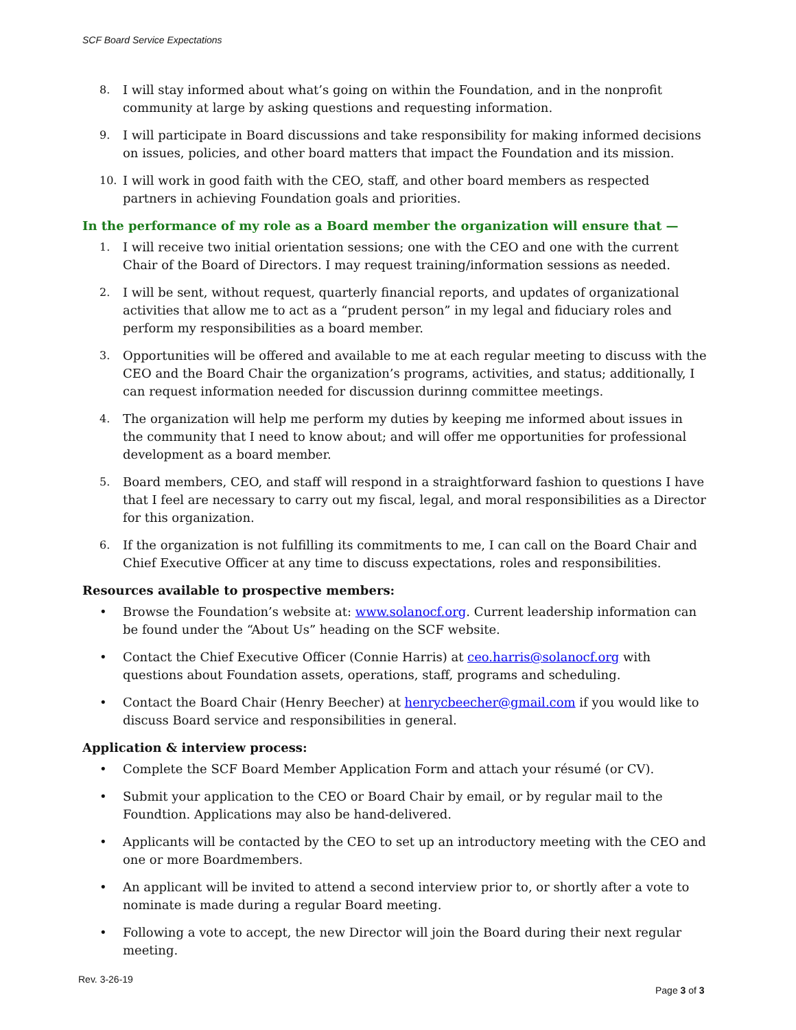SCF Board Service Expectations
8. I will stay informed about what’s going on within the Foundation, and in the nonprofit community at large by asking questions and requesting information.
9. I will participate in Board discussions and take responsibility for making informed decisions on issues, policies, and other board matters that impact the Foundation and its mission.
10. I will work in good faith with the CEO, staff, and other board members as respected partners in achieving Foundation goals and priorities.
In the performance of my role as a Board member the organization will ensure that —
1. I will receive two initial orientation sessions; one with the CEO and one with the current Chair of the Board of Directors. I may request training/information sessions as needed.
2. I will be sent, without request, quarterly financial reports, and updates of organizational activities that allow me to act as a “prudent person” in my legal and fiduciary roles and perform my responsibilities as a board member.
3. Opportunities will be offered and available to me at each regular meeting to discuss with the CEO and the Board Chair the organization’s programs, activities, and status; additionally, I can request information needed for discussion durinng committee meetings.
4. The organization will help me perform my duties by keeping me informed about issues in the community that I need to know about; and will offer me opportunities for professional development as a board member.
5. Board members, CEO, and staff will respond in a straightforward fashion to questions I have that I feel are necessary to carry out my fiscal, legal, and moral responsibilities as a Director for this organization.
6. If the organization is not fulfilling its commitments to me, I can call on the Board Chair and Chief Executive Officer at any time to discuss expectations, roles and responsibilities.
Resources available to prospective members:
• Browse the Foundation’s website at: www.solanocf.org. Current leadership information can be found under the “About Us” heading on the SCF website.
• Contact the Chief Executive Officer (Connie Harris) at ceo.harris@solanocf.org with questions about Foundation assets, operations, staff, programs and scheduling.
• Contact the Board Chair (Henry Beecher) at henrycbeecher@gmail.com if you would like to discuss Board service and responsibilities in general.
Application & interview process:
• Complete the SCF Board Member Application Form and attach your résumé (or CV).
• Submit your application to the CEO or Board Chair by email, or by regular mail to the Foundtion. Applications may also be hand-delivered.
• Applicants will be contacted by the CEO to set up an introductory meeting with the CEO and one or more Boardmembers.
• An applicant will be invited to attend a second interview prior to, or shortly after a vote to nominate is made during a regular Board meeting.
• Following a vote to accept, the new Director will join the Board during their next regular meeting.
Rev. 3-26-19
Page 3 of 3